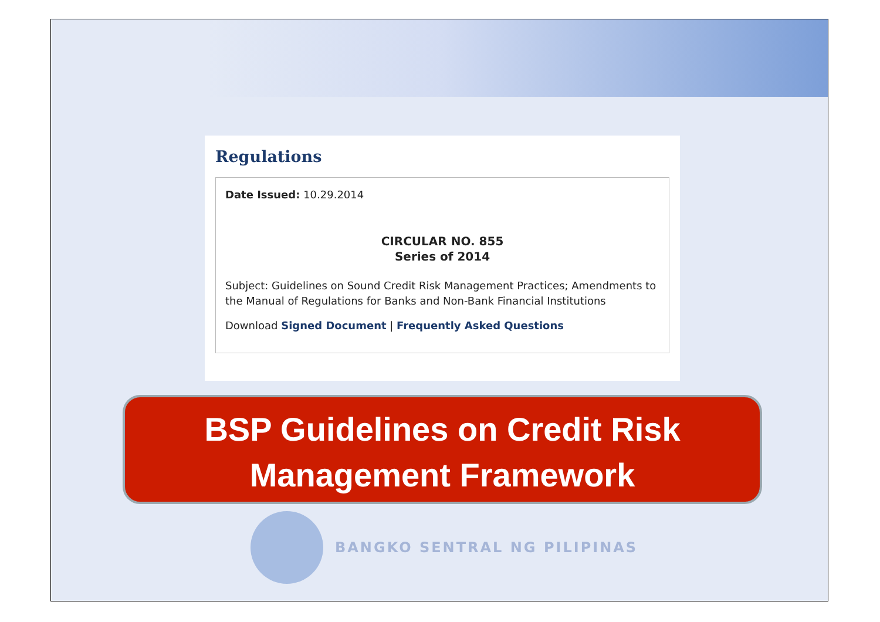Regulations
Date Issued: 10.29.2014
CIRCULAR NO. 855
Series of 2014
Subject: Guidelines on Sound Credit Risk Management Practices; Amendments to the Manual of Regulations for Banks and Non-Bank Financial Institutions
Download Signed Document | Frequently Asked Questions
BSP Guidelines on Credit Risk
Management Framework
BANGKO SENTRAL NG PILIPINAS